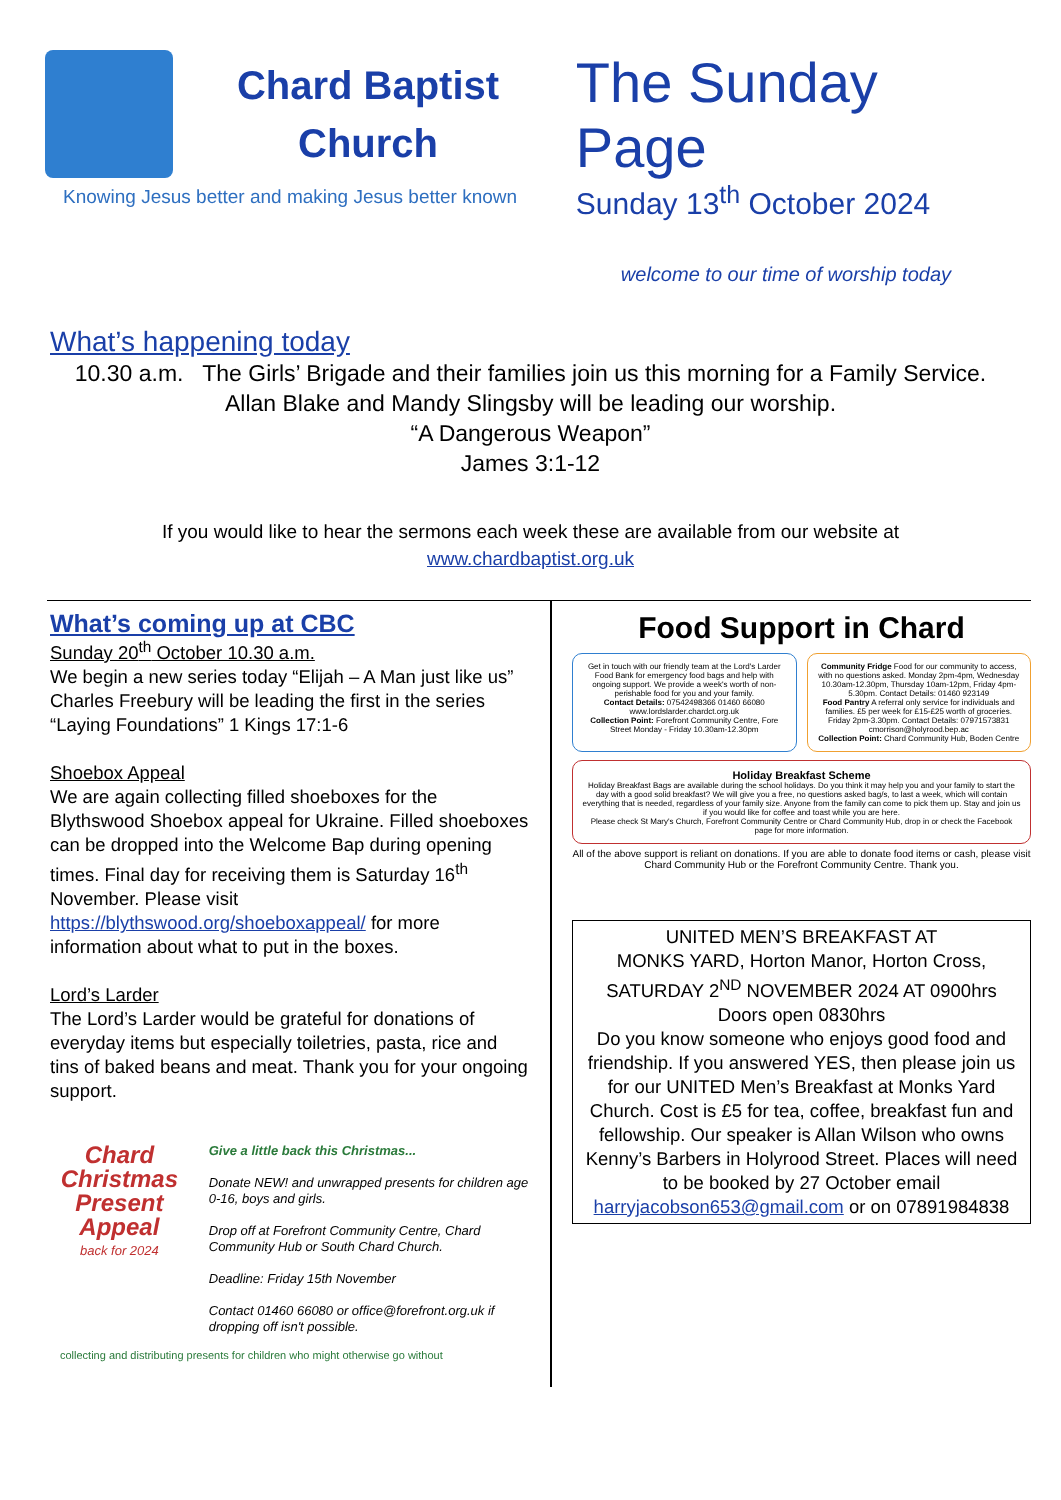Chard Baptist
Church
Knowing Jesus better and making Jesus better known
The Sunday Page
Sunday 13<sup>th</sup> October 2024
welcome to our time of worship today
What’s happening today
10.30 a.m. The Girls’ Brigade and their families join us this morning for a Family Service.
Allan Blake and Mandy Slingsby will be leading our worship.
“A Dangerous Weapon”
James 3:1-12
If you would like to hear the sermons each week these are available from our website at
www.chardbaptist.org.uk
What’s coming up at CBC
Sunday 20<sup>th</sup> October 10.30 a.m.
We begin a new series today “Elijah – A Man just like us” Charles Freebury will be leading the first in the series “Laying Foundations” 1 Kings 17:1-6
Shoebox Appeal
We are again collecting filled shoeboxes for the Blythswood Shoebox appeal for Ukraine. Filled shoeboxes can be dropped into the Welcome Bap during opening times. Final day for receiving them is Saturday 16<sup>th</sup> November. Please visit https://blythswood.org/shoeboxappeal/ for more information about what to put in the boxes.
Lord’s Larder
The Lord’s Larder would be grateful for donations of everyday items but especially toiletries, pasta, rice and tins of baked beans and meat. Thank you for your ongoing support.
Chard Christmas Present Appeal
back for 2024
Give a little back this Christmas...
Donate NEW! and unwrapped presents for children age 0-16, boys and girls.
Drop off at Forefront Community Centre, Chard Community Hub or South Chard Church.
Deadline: Friday 15th November
Contact 01460 66080 or office@forefront.org.uk if dropping off isn't possible.
collecting and distributing presents for children who might otherwise go without
Food Support in Chard
Get in touch with our friendly team at the Lord's Larder Food Bank for emergency food bags and help with ongoing support. We provide a week's worth of non-perishable food for you and your family.
Contact Details: 07542498366 01460 66080 www.lordslarder.chardct.org.uk
Collection Point: Forefront Community Centre, Fore Street Monday - Friday 10.30am-12.30pm
Community Fridge Food for our community to access, with no questions asked. Monday 2pm-4pm, Wednesday 10.30am-12.30pm, Thursday 10am-12pm, Friday 4pm-5.30pm. Contact Details: 01460 923149
Food Pantry A referral only service for individuals and families. £5 per week for £15-£25 worth of groceries. Friday 2pm-3.30pm. Contact Details: 07971573831 cmorrison@holyrood.bep.ac
Collection Point: Chard Community Hub, Boden Centre
Holiday Breakfast Scheme
Holiday Breakfast Bags are available during the school holidays. Do you think it may help you and your family to start the day with a good solid breakfast? We will give you a free, no questions asked bag/s, to last a week, which will contain everything that is needed, regardless of your family size. Anyone from the family can come to pick them up. Stay and join us if you would like for coffee and toast while you are here.
Please check St Mary's Church, Forefront Community Centre or Chard Community Hub, drop in or check the Facebook page for more information.
All of the above support is reliant on donations. If you are able to donate food items or cash, please visit Chard Community Hub or the Forefront Community Centre. Thank you.
UNITED MEN’S BREAKFAST AT
MONKS YARD, Horton Manor, Horton Cross,
SATURDAY 2<sup>ND</sup> NOVEMBER 2024 AT 0900hrs
Doors open 0830hrs
Do you know someone who enjoys good food and friendship. If you answered YES, then please join us for our UNITED Men’s Breakfast at Monks Yard Church. Cost is £5 for tea, coffee, breakfast fun and fellowship. Our speaker is Allan Wilson who owns Kenny’s Barbers in Holyrood Street. Places will need to be booked by 27 October email harryjacobson653@gmail.com or on 07891984838